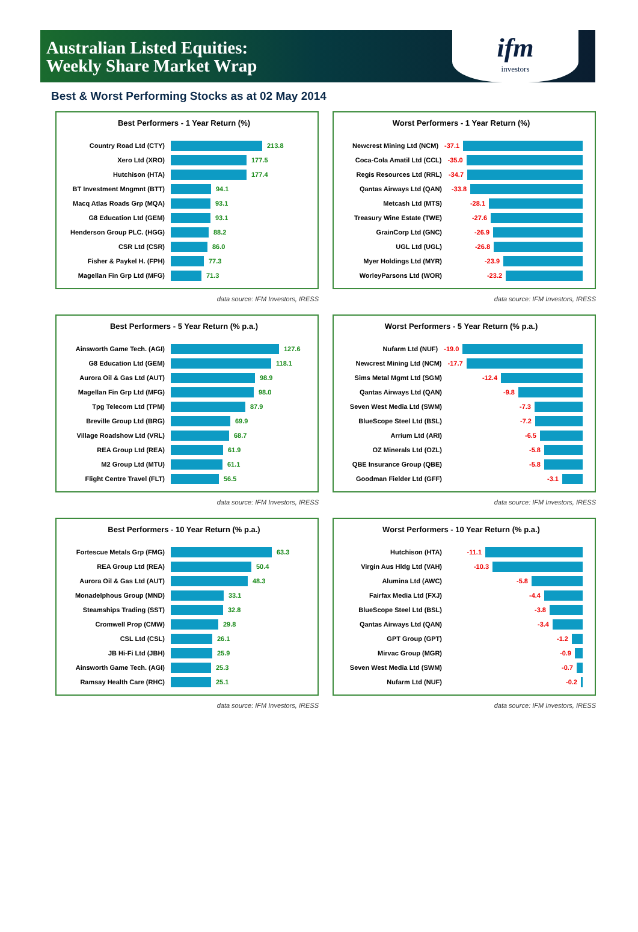Australian Listed Equities:
Weekly Share Market Wrap
ifm
investors
Best & Worst Performing Stocks as at 02 May 2014
Best Performers - 1 Year Return (%)
Country Road Ltd (CTY) 213.8
Xero Ltd (XRO) 177.5
Hutchison (HTA) 177.4
BT Investment Mngmnt (BTT) 94.1
Macq Atlas Roads Grp (MQA) 93.1
G8 Education Ltd (GEM) 93.1
Henderson Group PLC. (HGG) 88.2
CSR Ltd (CSR) 86.0
Fisher & Paykel H. (FPH) 77.3
Magellan Fin Grp Ltd (MFG) 71.3
data source: IFM Investors, IRESS
Worst Performers - 1 Year Return (%)
Newcrest Mining Ltd (NCM) -37.1
Coca-Cola Amatil Ltd (CCL) -35.0
Regis Resources Ltd (RRL) -34.7
Qantas Airways Ltd (QAN) -33.8
Metcash Ltd (MTS) -28.1
Treasury Wine Estate (TWE) -27.6
GrainCorp Ltd (GNC) -26.9
UGL Ltd (UGL) -26.8
Myer Holdings Ltd (MYR) -23.9
WorleyParsons Ltd (WOR) -23.2
data source: IFM Investors, IRESS
Best Performers - 5 Year Return (% p.a.)
Ainsworth Game Tech. (AGI) 127.6
G8 Education Ltd (GEM) 118.1
Aurora Oil & Gas Ltd (AUT) 98.9
Magellan Fin Grp Ltd (MFG) 98.0
Tpg Telecom Ltd (TPM) 87.9
Breville Group Ltd (BRG) 69.9
Village Roadshow Ltd (VRL) 68.7
REA Group Ltd (REA) 61.9
M2 Group Ltd (MTU) 61.1
Flight Centre Travel (FLT) 56.5
data source: IFM Investors, IRESS
Worst Performers - 5 Year Return (% p.a.)
Nufarm Ltd (NUF) -19.0
Newcrest Mining Ltd (NCM) -17.7
Sims Metal Mgmt Ltd (SGM) -12.4
Qantas Airways Ltd (QAN) -9.8
Seven West Media Ltd (SWM) -7.3
BlueScope Steel Ltd (BSL) -7.2
Arrium Ltd (ARI) -6.5
OZ Minerals Ltd (OZL) -5.8
QBE Insurance Group (QBE) -5.8
Goodman Fielder Ltd (GFF) -3.1
data source: IFM Investors, IRESS
Best Performers - 10 Year Return (% p.a.)
Fortescue Metals Grp (FMG) 63.3
REA Group Ltd (REA) 50.4
Aurora Oil & Gas Ltd (AUT) 48.3
Monadelphous Group (MND) 33.1
Steamships Trading (SST) 32.8
Cromwell Prop (CMW) 29.8
CSL Ltd (CSL) 26.1
JB Hi-Fi Ltd (JBH) 25.9
Ainsworth Game Tech. (AGI) 25.3
Ramsay Health Care (RHC) 25.1
data source: IFM Investors, IRESS
Worst Performers - 10 Year Return (% p.a.)
Hutchison (HTA) -11.1
Virgin Aus Hldg Ltd (VAH) -10.3
Alumina Ltd (AWC) -5.8
Fairfax Media Ltd (FXJ) -4.4
BlueScope Steel Ltd (BSL) -3.8
Qantas Airways Ltd (QAN) -3.4
GPT Group (GPT) -1.2
Mirvac Group (MGR) -0.9
Seven West Media Ltd (SWM) -0.7
Nufarm Ltd (NUF) -0.2
data source: IFM Investors, IRESS